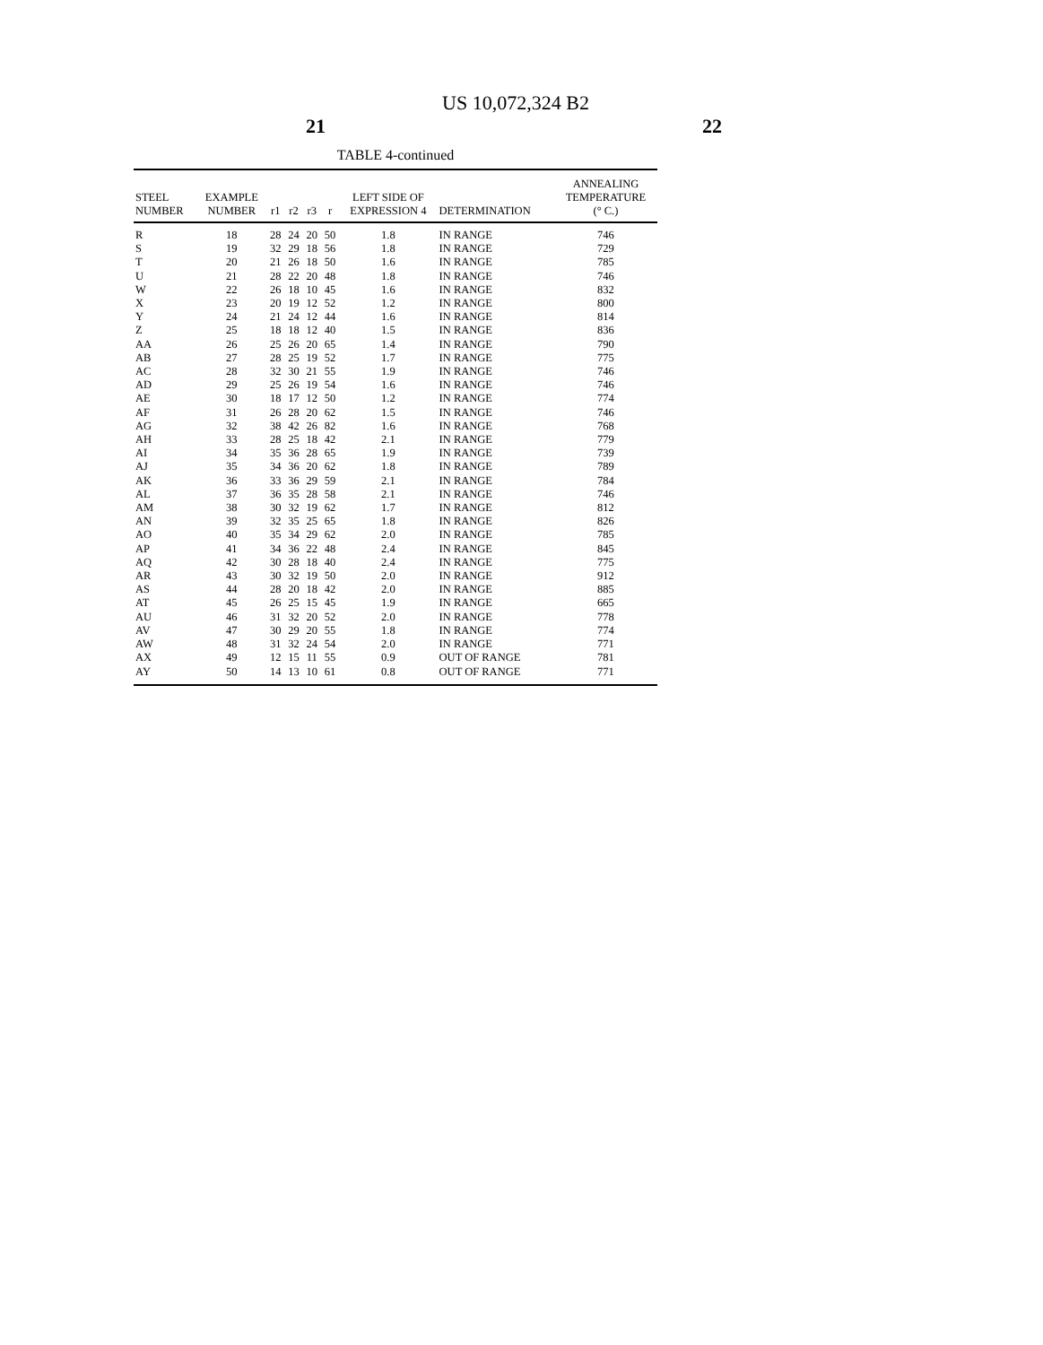US 10,072,324 B2
21 22
TABLE 4-continued
| STEEL NUMBER | EXAMPLE NUMBER | r1 | r2 | r3 | r | LEFT SIDE OF EXPRESSION 4 | DETERMINATION | ANNEALING TEMPERATURE (° C.) |
| --- | --- | --- | --- | --- | --- | --- | --- | --- |
| R | 18 | 28 | 24 | 20 | 50 | 1.8 | IN RANGE | 746 |
| S | 19 | 32 | 29 | 18 | 56 | 1.8 | IN RANGE | 729 |
| T | 20 | 21 | 26 | 18 | 50 | 1.6 | IN RANGE | 785 |
| U | 21 | 28 | 22 | 20 | 48 | 1.8 | IN RANGE | 746 |
| W | 22 | 26 | 18 | 10 | 45 | 1.6 | IN RANGE | 832 |
| X | 23 | 20 | 19 | 12 | 52 | 1.2 | IN RANGE | 800 |
| Y | 24 | 21 | 24 | 12 | 44 | 1.6 | IN RANGE | 814 |
| Z | 25 | 18 | 18 | 12 | 40 | 1.5 | IN RANGE | 836 |
| AA | 26 | 25 | 26 | 20 | 65 | 1.4 | IN RANGE | 790 |
| AB | 27 | 28 | 25 | 19 | 52 | 1.7 | IN RANGE | 775 |
| AC | 28 | 32 | 30 | 21 | 55 | 1.9 | IN RANGE | 746 |
| AD | 29 | 25 | 26 | 19 | 54 | 1.6 | IN RANGE | 746 |
| AE | 30 | 18 | 17 | 12 | 50 | 1.2 | IN RANGE | 774 |
| AF | 31 | 26 | 28 | 20 | 62 | 1.5 | IN RANGE | 746 |
| AG | 32 | 38 | 42 | 26 | 82 | 1.6 | IN RANGE | 768 |
| AH | 33 | 28 | 25 | 18 | 42 | 2.1 | IN RANGE | 779 |
| AI | 34 | 35 | 36 | 28 | 65 | 1.9 | IN RANGE | 739 |
| AJ | 35 | 34 | 36 | 20 | 62 | 1.8 | IN RANGE | 789 |
| AK | 36 | 33 | 36 | 29 | 59 | 2.1 | IN RANGE | 784 |
| AL | 37 | 36 | 35 | 28 | 58 | 2.1 | IN RANGE | 746 |
| AM | 38 | 30 | 32 | 19 | 62 | 1.7 | IN RANGE | 812 |
| AN | 39 | 32 | 35 | 25 | 65 | 1.8 | IN RANGE | 826 |
| AO | 40 | 35 | 34 | 29 | 62 | 2.0 | IN RANGE | 785 |
| AP | 41 | 34 | 36 | 22 | 48 | 2.4 | IN RANGE | 845 |
| AQ | 42 | 30 | 28 | 18 | 40 | 2.4 | IN RANGE | 775 |
| AR | 43 | 30 | 32 | 19 | 50 | 2.0 | IN RANGE | 912 |
| AS | 44 | 28 | 20 | 18 | 42 | 2.0 | IN RANGE | 885 |
| AT | 45 | 26 | 25 | 15 | 45 | 1.9 | IN RANGE | 665 |
| AU | 46 | 31 | 32 | 20 | 52 | 2.0 | IN RANGE | 778 |
| AV | 47 | 30 | 29 | 20 | 55 | 1.8 | IN RANGE | 774 |
| AW | 48 | 31 | 32 | 24 | 54 | 2.0 | IN RANGE | 771 |
| AX | 49 | 12 | 15 | 11 | 55 | 0.9 | OUT OF RANGE | 781 |
| AY | 50 | 14 | 13 | 10 | 61 | 0.8 | OUT OF RANGE | 771 |